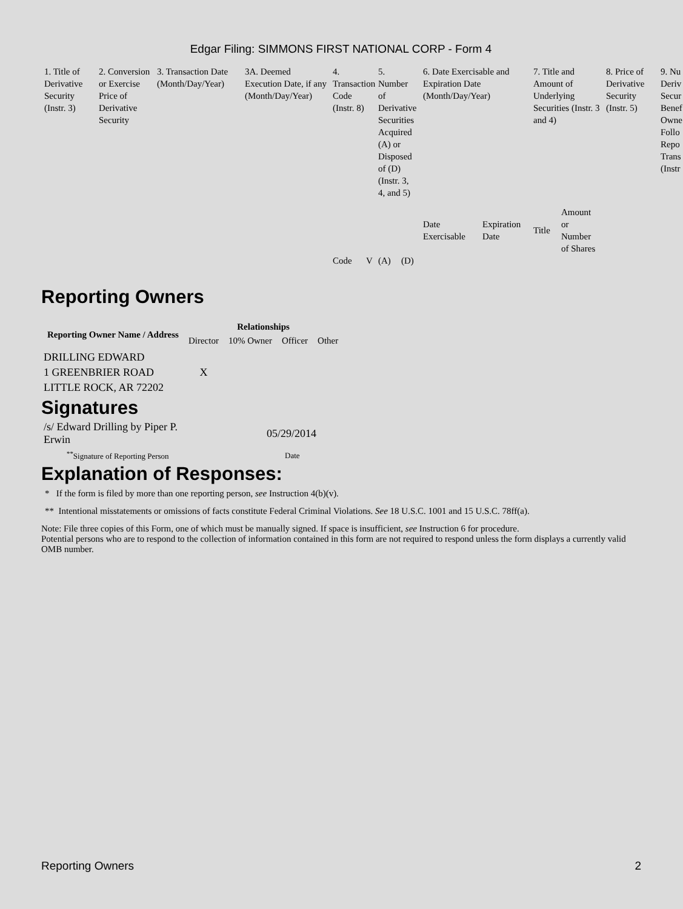Edgar Filing: SIMMONS FIRST NATIONAL CORP - Form 4
| 1. Title of Derivative Security (Instr. 3) | 2. Conversion or Exercise Price of Derivative Security | 3. Transaction Date (Month/Day/Year) | 3A. Deemed Execution Date, if any (Month/Day/Year) | 4. Transaction Code (Instr. 8) | | 5. Number of Derivative Securities Acquired (A) or Disposed of (D) (Instr. 3, 4, and 5) | | 6. Date Exercisable and Expiration Date (Month/Day/Year) | | 7. Title and Amount of Underlying Securities (Instr. 3 and 4) | | 8. Price of Derivative Security (Instr. 5) | 9. Nu Deriv Secur Benef Owne Follo Repo Trans (Instr |
| | | | | Code | V | (A) | (D) | Date Exercisable | Expiration Date | Title | Amount or Number of Shares | | |
Reporting Owners
| Reporting Owner Name / Address | Relationships | | | |
| --- | --- | --- | --- | --- |
| | Director | 10% Owner | Officer | Other |
| DRILLING EDWARD 1 GREENBRIER ROAD LITTLE ROCK, AR 72202 | X | | | |
Signatures
| /s/ Edward Drilling by Piper P. Erwin | 05/29/2014 |
| <sup>**</sup> Signature of Reporting Person | Date |
Explanation of Responses:
* If the form is filed by more than one reporting person, see Instruction 4(b)(v).
** Intentional misstatements or omissions of facts constitute Federal Criminal Violations. See 18 U.S.C. 1001 and 15 U.S.C. 78ff(a).
Note: File three copies of this Form, one of which must be manually signed. If space is insufficient, see Instruction 6 for procedure.
Potential persons who are to respond to the collection of information contained in this form are not required to respond unless the form displays a currently valid OMB number.
Reporting Owners 2